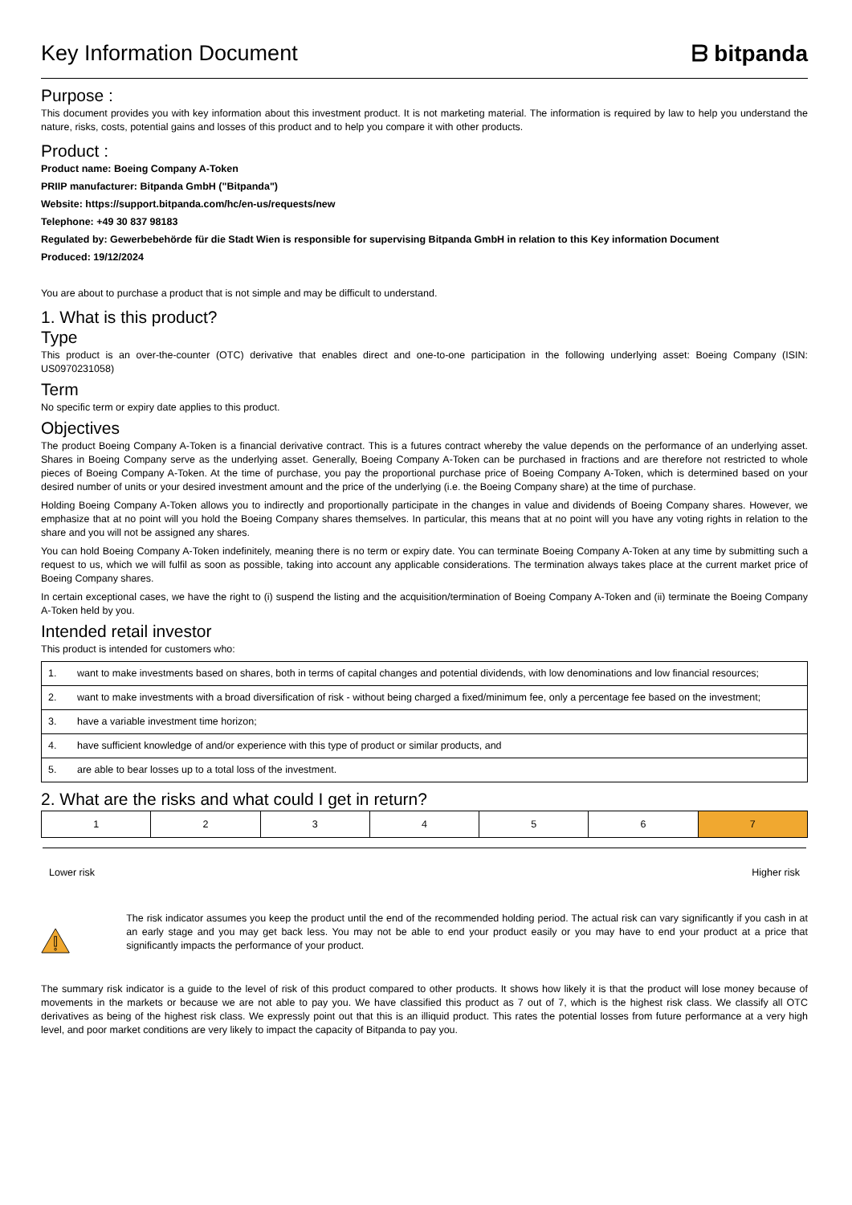Key Information Document
ᗷ bitpanda
Purpose :
This document provides you with key information about this investment product. It is not marketing material. The information is required by law to help you understand the nature, risks, costs, potential gains and losses of this product and to help you compare it with other products.
Product :
Product name: Boeing Company A-Token
PRIIP manufacturer: Bitpanda GmbH ("Bitpanda")
Website: https://support.bitpanda.com/hc/en-us/requests/new
Telephone: +49 30 837 98183
Regulated by: Gewerbebehörde für die Stadt Wien is responsible for supervising Bitpanda GmbH in relation to this Key information Document
Produced: 19/12/2024
You are about to purchase a product that is not simple and may be difficult to understand.
1. What is this product?
Type
This product is an over-the-counter (OTC) derivative that enables direct and one-to-one participation in the following underlying asset: Boeing Company (ISIN: US0970231058)
Term
No specific term or expiry date applies to this product.
Objectives
The product Boeing Company A-Token is a financial derivative contract. This is a futures contract whereby the value depends on the performance of an underlying asset. Shares in Boeing Company serve as the underlying asset. Generally, Boeing Company A-Token can be purchased in fractions and are therefore not restricted to whole pieces of Boeing Company A-Token. At the time of purchase, you pay the proportional purchase price of Boeing Company A-Token, which is determined based on your desired number of units or your desired investment amount and the price of the underlying (i.e. the Boeing Company share) at the time of purchase.
Holding Boeing Company A-Token allows you to indirectly and proportionally participate in the changes in value and dividends of Boeing Company shares. However, we emphasize that at no point will you hold the Boeing Company shares themselves. In particular, this means that at no point will you have any voting rights in relation to the share and you will not be assigned any shares.
You can hold Boeing Company A-Token indefinitely, meaning there is no term or expiry date. You can terminate Boeing Company A-Token at any time by submitting such a request to us, which we will fulfil as soon as possible, taking into account any applicable considerations. The termination always takes place at the current market price of Boeing Company shares.
In certain exceptional cases, we have the right to (i) suspend the listing and the acquisition/termination of Boeing Company A-Token and (ii) terminate the Boeing Company A-Token held by you.
Intended retail investor
This product is intended for customers who:
| 1. | want to make investments based on shares, both in terms of capital changes and potential dividends, with low denominations and low financial resources; |
| 2. | want to make investments with a broad diversification of risk - without being charged a fixed/minimum fee, only a percentage fee based on the investment; |
| 3. | have a variable investment time horizon; |
| 4. | have sufficient knowledge of and/or experience with this type of product or similar products, and |
| 5. | are able to bear losses up to a total loss of the investment. |
2. What are the risks and what could I get in return?
| 1 | 2 | 3 | 4 | 5 | 6 | 7 |
Lower risk Higher risk
The risk indicator assumes you keep the product until the end of the recommended holding period. The actual risk can vary significantly if you cash in at an early stage and you may get back less. You may not be able to end your product easily or you may have to end your product at a price that significantly impacts the performance of your product.
The summary risk indicator is a guide to the level of risk of this product compared to other products. It shows how likely it is that the product will lose money because of movements in the markets or because we are not able to pay you. We have classified this product as 7 out of 7, which is the highest risk class. We classify all OTC derivatives as being of the highest risk class. We expressly point out that this is an illiquid product. This rates the potential losses from future performance at a very high level, and poor market conditions are very likely to impact the capacity of Bitpanda to pay you.